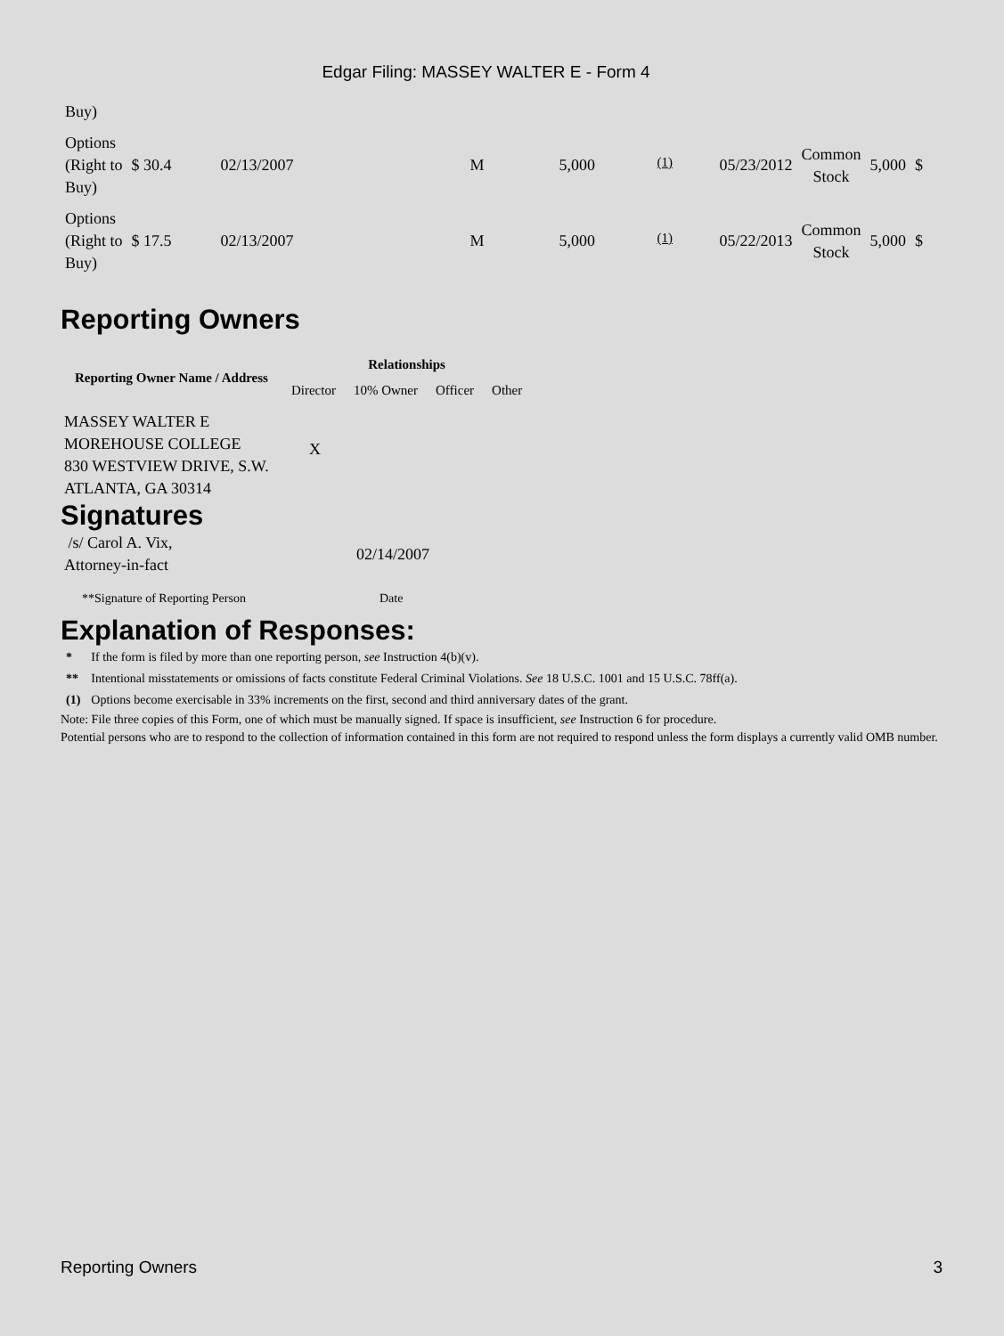Edgar Filing: MASSEY WALTER E - Form 4
| Buy) | | | | | | | | | |
| Options (Right to Buy) | $ 30.4 | 02/13/2007 | M | 5,000 | <sup>(1)</sup> | 05/23/2012 | Common Stock | 5,000 | $ |
| Options (Right to Buy) | $ 17.5 | 02/13/2007 | M | 5,000 | <sup>(1)</sup> | 05/22/2013 | Common Stock | 5,000 | $ |
Reporting Owners
| Reporting Owner Name / Address | Relationships | | | |
| --- | --- | --- | --- | --- |
| | Director | 10% Owner | Officer | Other |
| MASSEY WALTER E MOREHOUSE COLLEGE 830 WESTVIEW DRIVE, S.W. ATLANTA, GA 30314 | X | | | |
Signatures
| /s/ Carol A. Vix, Attorney-in-fact | 02/14/2007 |
| **Signature of Reporting Person | Date |
Explanation of Responses:
| * | If the form is filed by more than one reporting person, see Instruction 4(b)(v). |
| ** | Intentional misstatements or omissions of facts constitute Federal Criminal Violations. See 18 U.S.C. 1001 and 15 U.S.C. 78ff(a). |
| (1) | Options become exercisable in 33% increments on the first, second and third anniversary dates of the grant. |
Note: File three copies of this Form, one of which must be manually signed. If space is insufficient, see Instruction 6 for procedure.
Potential persons who are to respond to the collection of information contained in this form are not required to respond unless the form displays a currently valid OMB number.
Reporting Owners 3